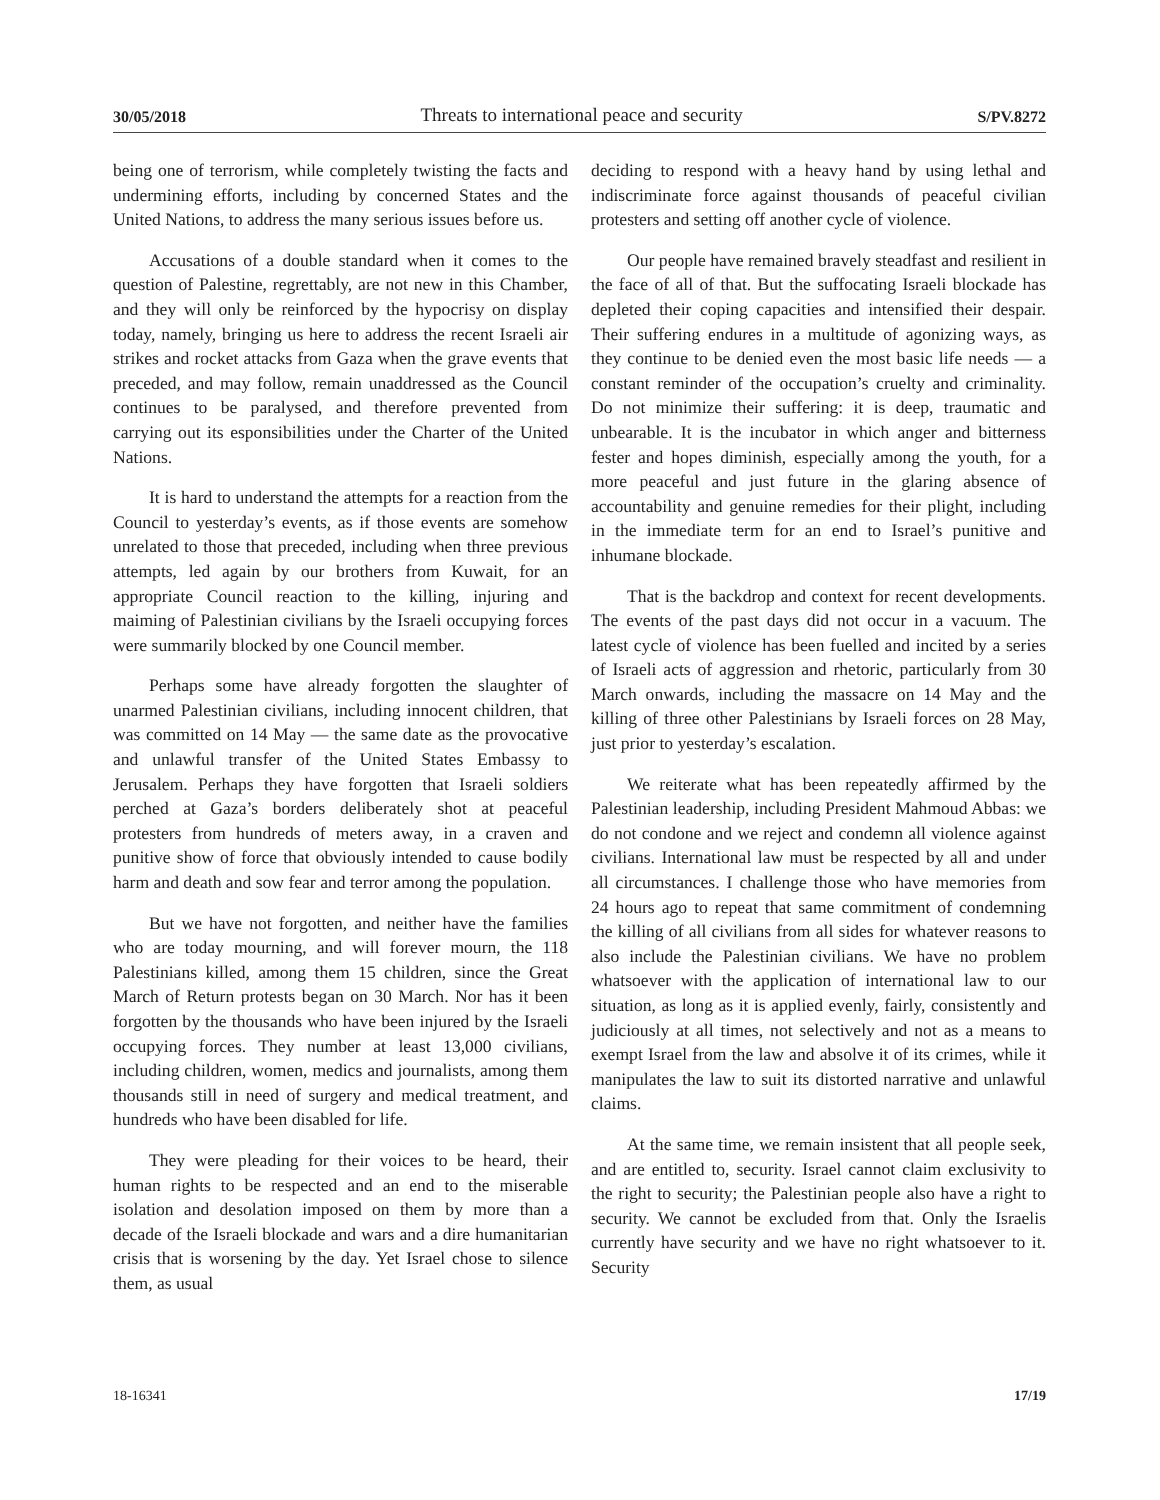30/05/2018 Threats to international peace and security S/PV.8272
being one of terrorism, while completely twisting the facts and undermining efforts, including by concerned States and the United Nations, to address the many serious issues before us.
Accusations of a double standard when it comes to the question of Palestine, regrettably, are not new in this Chamber, and they will only be reinforced by the hypocrisy on display today, namely, bringing us here to address the recent Israeli air strikes and rocket attacks from Gaza when the grave events that preceded, and may follow, remain unaddressed as the Council continues to be paralysed, and therefore prevented from carrying out its esponsibilities under the Charter of the United Nations.
It is hard to understand the attempts for a reaction from the Council to yesterday’s events, as if those events are somehow unrelated to those that preceded, including when three previous attempts, led again by our brothers from Kuwait, for an appropriate Council reaction to the killing, injuring and maiming of Palestinian civilians by the Israeli occupying forces were summarily blocked by one Council member.
Perhaps some have already forgotten the slaughter of unarmed Palestinian civilians, including innocent children, that was committed on 14 May — the same date as the provocative and unlawful transfer of the United States Embassy to Jerusalem. Perhaps they have forgotten that Israeli soldiers perched at Gaza’s borders deliberately shot at peaceful protesters from hundreds of meters away, in a craven and punitive show of force that obviously intended to cause bodily harm and death and sow fear and terror among the population.
But we have not forgotten, and neither have the families who are today mourning, and will forever mourn, the 118 Palestinians killed, among them 15 children, since the Great March of Return protests began on 30 March. Nor has it been forgotten by the thousands who have been injured by the Israeli occupying forces. They number at least 13,000 civilians, including children, women, medics and journalists, among them thousands still in need of surgery and medical treatment, and hundreds who have been disabled for life.
They were pleading for their voices to be heard, their human rights to be respected and an end to the miserable isolation and desolation imposed on them by more than a decade of the Israeli blockade and wars and a dire humanitarian crisis that is worsening by the day. Yet Israel chose to silence them, as usual
deciding to respond with a heavy hand by using lethal and indiscriminate force against thousands of peaceful civilian protesters and setting off another cycle of violence.
Our people have remained bravely steadfast and resilient in the face of all of that. But the suffocating Israeli blockade has depleted their coping capacities and intensified their despair. Their suffering endures in a multitude of agonizing ways, as they continue to be denied even the most basic life needs — a constant reminder of the occupation’s cruelty and criminality. Do not minimize their suffering: it is deep, traumatic and unbearable. It is the incubator in which anger and bitterness fester and hopes diminish, especially among the youth, for a more peaceful and just future in the glaring absence of accountability and genuine remedies for their plight, including in the immediate term for an end to Israel’s punitive and inhumane blockade.
That is the backdrop and context for recent developments. The events of the past days did not occur in a vacuum. The latest cycle of violence has been fuelled and incited by a series of Israeli acts of aggression and rhetoric, particularly from 30 March onwards, including the massacre on 14 May and the killing of three other Palestinians by Israeli forces on 28 May, just prior to yesterday’s escalation.
We reiterate what has been repeatedly affirmed by the Palestinian leadership, including President Mahmoud Abbas: we do not condone and we reject and condemn all violence against civilians. International law must be respected by all and under all circumstances. I challenge those who have memories from 24 hours ago to repeat that same commitment of condemning the killing of all civilians from all sides for whatever reasons to also include the Palestinian civilians. We have no problem whatsoever with the application of international law to our situation, as long as it is applied evenly, fairly, consistently and judiciously at all times, not selectively and not as a means to exempt Israel from the law and absolve it of its crimes, while it manipulates the law to suit its distorted narrative and unlawful claims.
At the same time, we remain insistent that all people seek, and are entitled to, security. Israel cannot claim exclusivity to the right to security; the Palestinian people also have a right to security. We cannot be excluded from that. Only the Israelis currently have security and we have no right whatsoever to it. Security
18-16341 17/19